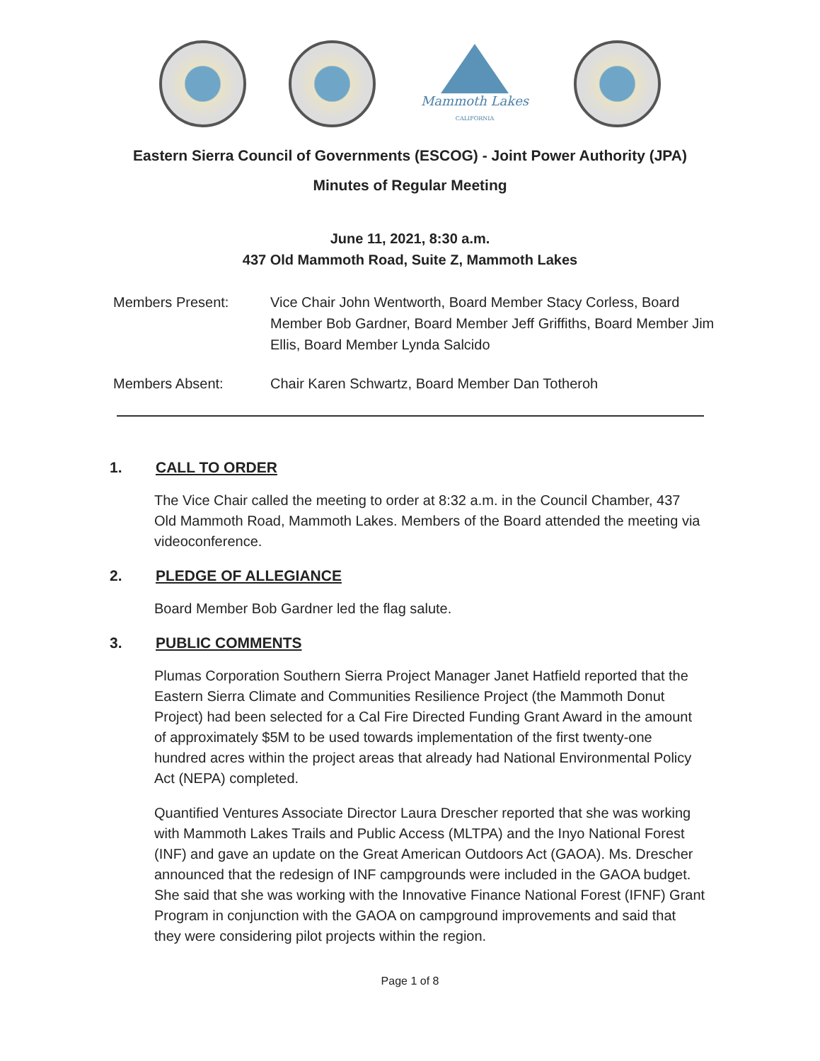Mammoth Lakes
CALIFORNIA
Eastern Sierra Council of Governments (ESCOG) - Joint Power Authority (JPA)
Minutes of Regular Meeting
June 11, 2021, 8:30 a.m.
437 Old Mammoth Road, Suite Z, Mammoth Lakes
Members Present: Vice Chair John Wentworth, Board Member Stacy Corless, Board Member Bob Gardner, Board Member Jeff Griffiths, Board Member Jim Ellis, Board Member Lynda Salcido
Members Absent: Chair Karen Schwartz, Board Member Dan Totheroh
1. CALL TO ORDER
The Vice Chair called the meeting to order at 8:32 a.m. in the Council Chamber, 437 Old Mammoth Road, Mammoth Lakes. Members of the Board attended the meeting via videoconference.
2. PLEDGE OF ALLEGIANCE
Board Member Bob Gardner led the flag salute.
3. PUBLIC COMMENTS
Plumas Corporation Southern Sierra Project Manager Janet Hatfield reported that the Eastern Sierra Climate and Communities Resilience Project (the Mammoth Donut Project) had been selected for a Cal Fire Directed Funding Grant Award in the amount of approximately $5M to be used towards implementation of the first twenty-one hundred acres within the project areas that already had National Environmental Policy Act (NEPA) completed.
Quantified Ventures Associate Director Laura Drescher reported that she was working with Mammoth Lakes Trails and Public Access (MLTPA) and the Inyo National Forest (INF) and gave an update on the Great American Outdoors Act (GAOA). Ms. Drescher announced that the redesign of INF campgrounds were included in the GAOA budget. She said that she was working with the Innovative Finance National Forest (IFNF) Grant Program in conjunction with the GAOA on campground improvements and said that they were considering pilot projects within the region.
Page 1 of 8